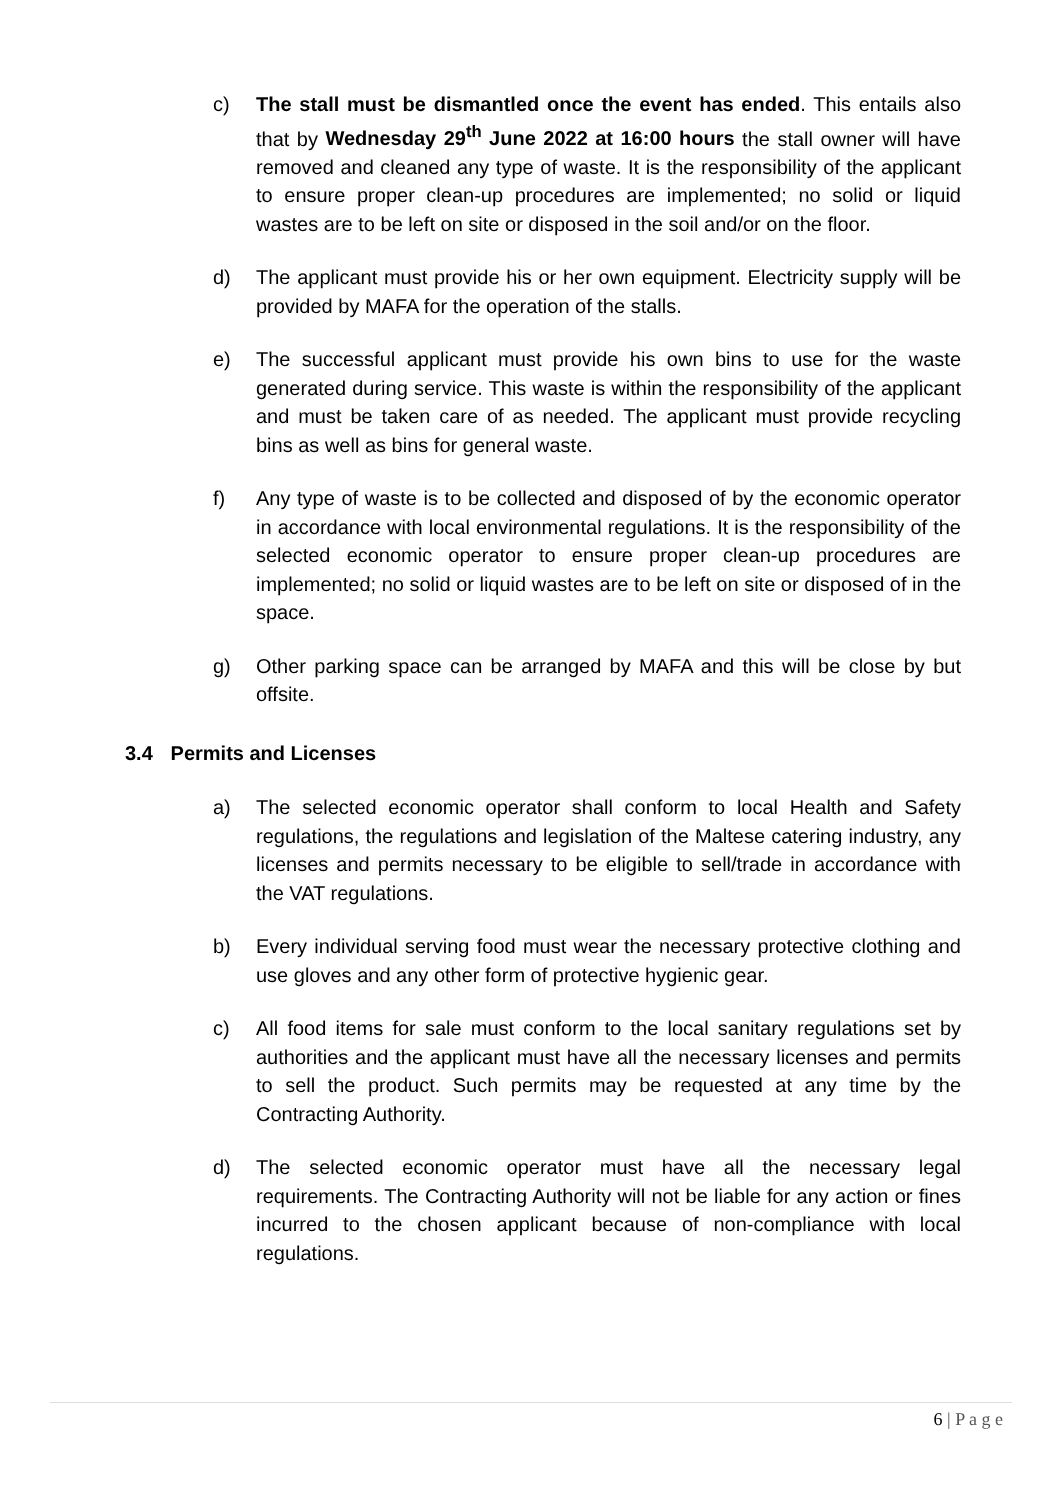c) The stall must be dismantled once the event has ended. This entails also that by Wednesday 29<sup>th</sup> June 2022 at 16:00 hours the stall owner will have removed and cleaned any type of waste. It is the responsibility of the applicant to ensure proper clean-up procedures are implemented; no solid or liquid wastes are to be left on site or disposed in the soil and/or on the floor.
d) The applicant must provide his or her own equipment. Electricity supply will be provided by MAFA for the operation of the stalls.
e) The successful applicant must provide his own bins to use for the waste generated during service. This waste is within the responsibility of the applicant and must be taken care of as needed. The applicant must provide recycling bins as well as bins for general waste.
f) Any type of waste is to be collected and disposed of by the economic operator in accordance with local environmental regulations. It is the responsibility of the selected economic operator to ensure proper clean-up procedures are implemented; no solid or liquid wastes are to be left on site or disposed of in the space.
g) Other parking space can be arranged by MAFA and this will be close by but offsite.
3.4 Permits and Licenses
a) The selected economic operator shall conform to local Health and Safety regulations, the regulations and legislation of the Maltese catering industry, any licenses and permits necessary to be eligible to sell/trade in accordance with the VAT regulations.
b) Every individual serving food must wear the necessary protective clothing and use gloves and any other form of protective hygienic gear.
c) All food items for sale must conform to the local sanitary regulations set by authorities and the applicant must have all the necessary licenses and permits to sell the product. Such permits may be requested at any time by the Contracting Authority.
d) The selected economic operator must have all the necessary legal requirements. The Contracting Authority will not be liable for any action or fines incurred to the chosen applicant because of non-compliance with local regulations.
6 | P a g e